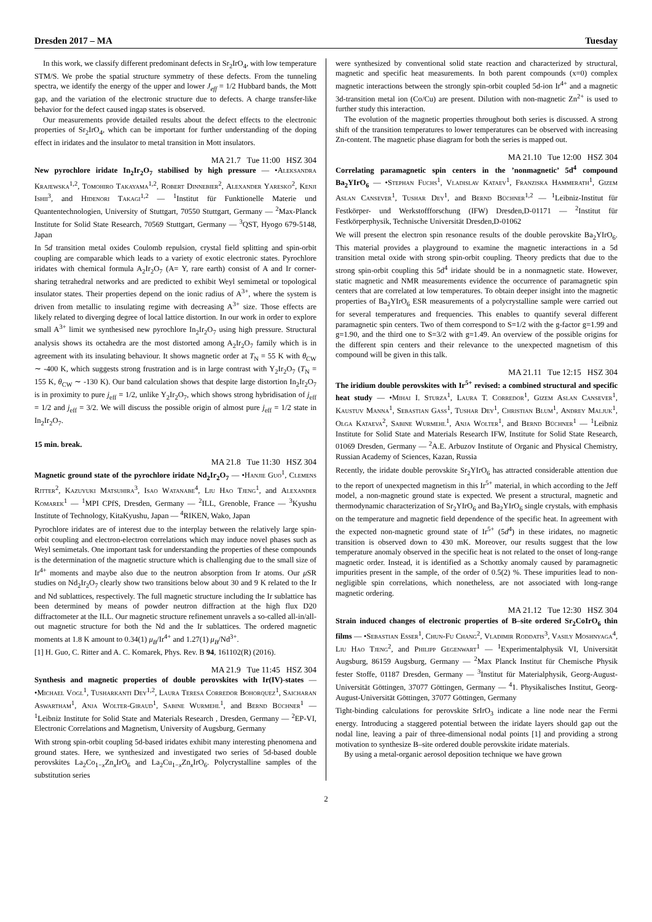Dresden 2017 – MA Tuesday
In this work, we classify different predominant defects in Sr<sub>2</sub>IrO<sub>4</sub>, with low temperature STM/S. We probe the spatial structure symmetry of these defects. From the tunneling spectra, we identify the energy of the upper and lower J<sub>eff</sub> = 1/2 Hubbard bands, the Mott gap, and the variation of the electronic structure due to defects. A charge transfer-like behavior for the defect caused ingap states is observed.
Our measurements provide detailed results about the defect effects to the electronic properties of Sr<sub>2</sub>IrO<sub>4</sub>, which can be important for further understanding of the doping effect in iridates and the insulator to metal transition in Mott insulators.
MA 21.7 Tue 11:00 HSZ 304
New pyrochlore iridate In<sub>2</sub>Ir<sub>2</sub>O<sub>7</sub> stabilised by high pressure — •Aleksandra Krajewska<sup>1,2</sup>, Tomohiro Takayama<sup>1,2</sup>, Robert Dinnebier<sup>2</sup>, Alexander Yaresko<sup>2</sup>, Kenji Ishii<sup>3</sup>, and Hidenori Takagi<sup>1,2</sup> — <sup>1</sup>Institut für Funktionelle Materie und Quantentechnologien, University of Stuttgart, 70550 Stuttgart, Germany — <sup>2</sup>Max-Planck Institute for Solid State Research, 70569 Stuttgart, Germany — <sup>3</sup>QST, Hyogo 679-5148, Japan
In 5d transition metal oxides Coulomb repulsion, crystal field splitting and spin-orbit coupling are comparable which leads to a variety of exotic electronic states. Pyrochlore iridates with chemical formula A<sub>2</sub>Ir<sub>2</sub>O<sub>7</sub> (A= Y, rare earth) consist of A and Ir corner-sharing tetrahedral networks and are predicted to exhibit Weyl semimetal or topological insulator states. Their properties depend on the ionic radius of A<sup>3+</sup>, where the system is driven from metallic to insulating regime with decreasing A<sup>3+</sup> size. Those effects are likely related to diverging degree of local lattice distortion. In our work in order to explore small A<sup>3+</sup> limit we synthesised new pyrochlore In<sub>2</sub>Ir<sub>2</sub>O<sub>7</sub> using high pressure. Structural analysis shows its octahedra are the most distorted among A<sub>2</sub>Ir<sub>2</sub>O<sub>7</sub> family which is in agreement with its insulating behaviour. It shows magnetic order at T<sub>N</sub> = 55 K with θ<sub>CW</sub> ∼ -400 K, which suggests strong frustration and is in large contrast with Y<sub>2</sub>Ir<sub>2</sub>O<sub>7</sub> (T<sub>N</sub> = 155 K, θ<sub>CW</sub> ∼ -130 K). Our band calculation shows that despite large distortion In<sub>2</sub>Ir<sub>2</sub>O<sub>7</sub> is in proximity to pure j<sub>eff</sub> = 1/2, unlike Y<sub>2</sub>Ir<sub>2</sub>O<sub>7</sub>, which shows strong hybridisation of j<sub>eff</sub> = 1/2 and j<sub>eff</sub> = 3/2. We will discuss the possible origin of almost pure j<sub>eff</sub> = 1/2 state in In<sub>2</sub>Ir<sub>2</sub>O<sub>7</sub>.
15 min. break.
MA 21.8 Tue 11:30 HSZ 304
Magnetic ground state of the pyrochlore iridate Nd<sub>2</sub>Ir<sub>2</sub>O<sub>7</sub> — •Hanjie Guo<sup>1</sup>, Clemens Ritter<sup>2</sup>, Kazuyuki Matsuhira<sup>3</sup>, Isao Watanabe<sup>4</sup>, Liu Hao Tjeng<sup>1</sup>, and Alexander Komarek<sup>1</sup> — <sup>1</sup>MPI CPfS, Dresden, Germany — <sup>2</sup>ILL, Grenoble, France — <sup>3</sup>Kyushu Institute of Technology, KitaKyushu, Japan — <sup>4</sup>RIKEN, Wako, Japan
Pyrochlore iridates are of interest due to the interplay between the relatively large spin-orbit coupling and electron-electron correlations which may induce novel phases such as Weyl semimetals. One important task for understanding the properties of these compounds is the determination of the magnetic structure which is challenging due to the small size of Ir<sup>4+</sup> moments and maybe also due to the neutron absorption from Ir atoms. Our μ SR studies on Nd<sub>2</sub>Ir<sub>2</sub>O<sub>7</sub> clearly show two transitions below about 30 and 9 K related to the Ir and Nd sublattices, respectively. The full magnetic structure including the Ir sublattice has been determined by means of powder neutron diffraction at the high flux D20 diffractometer at the ILL. Our magnetic structure refinement unravels a so-called all-in/all-out magnetic structure for both the Nd and the Ir sublattices. The ordered magnetic moments at 1.8 K amount to 0.34(1) μ<sub>B</sub>/Ir<sup>4+</sup> and 1.27(1) μ<sub>B</sub>/Nd<sup>3+</sup>.
[1] H. Guo, C. Ritter and A. C. Komarek, Phys. Rev. B 94, 161102(R) (2016).
MA 21.9 Tue 11:45 HSZ 304
Synthesis and magnetic properties of double perovskites with Ir(IV)-states — •Michael Vogl<sup>1</sup>, Tusharkanti Dey<sup>1,2</sup>, Laura Teresa Corredor Bohorquez<sup>1</sup>, Saicharan Aswartham<sup>1</sup>, Anja Wolter-Giraud<sup>1</sup>, Sabine Wurmehl<sup>1</sup>, and Bernd Büchner<sup>1</sup> — <sup>1</sup>Leibniz Institute for Solid State and Materials Research , Dresden, Germany — <sup>2</sup>EP-VI, Electronic Correlations and Magnetism, University of Augsburg, Germany
With strong spin-orbit coupling 5d-based iridates exhibit many interesting phenomena and ground states. Here, we synthesized and investigated two series of 5d-based double perovskites La<sub>2</sub>Co<sub>1−x</sub>Zn<sub>x</sub>IrO<sub>6</sub> and La<sub>2</sub>Cu<sub>1−x</sub>Zn<sub>x</sub>IrO<sub>6</sub>. Polycrystalline samples of the substitution series
were synthesized by conventional solid state reaction and characterized by structural, magnetic and specific heat measurements. In both parent compounds (x=0) complex magnetic interactions between the strongly spin-orbit coupled 5d-ion Ir<sup>4+</sup> and a magnetic 3d-transition metal ion (Co/Cu) are present. Dilution with non-magnetic Zn<sup>2+</sup> is used to further study this interaction.
The evolution of the magnetic properties throughout both series is discussed. A strong shift of the transition temperatures to lower temperatures can be observed with increasing Zn-content. The magnetic phase diagram for both the series is mapped out.
MA 21.10 Tue 12:00 HSZ 304
Correlating paramagnetic spin centers in the ’nonmagnetic’ 5d<sup>4</sup> compound Ba<sub>2</sub>YIrO<sub>6</sub> — •Stephan Fuchs<sup>1</sup>, Vladislav Kataev<sup>1</sup>, Franziska Hammerath<sup>1</sup>, Gizem Aslan Cansever<sup>1</sup>, Tushar Dey<sup>1</sup>, and Bernd Büchner<sup>1,2</sup> — <sup>1</sup>Leibniz-Institut für Festkörper- und Werkstoffforschung (IFW) Dresden,D-01171 — <sup>2</sup>Institut für Festkörperphysik, Technische Universität Dresden,D-01062
We will present the electron spin resonance results of the double perovskite Ba<sub>2</sub>YIrO<sub>6</sub>. This material provides a playground to examine the magnetic interactions in a 5d transition metal oxide with strong spin-orbit coupling. Theory predicts that due to the strong spin-orbit coupling this 5d<sup>4</sup> iridate should be in a nonmagnetic state. However, static magnetic and NMR measurements evidence the occurrence of paramagnetic spin centers that are correlated at low temperatures. To obtain deeper insight into the magnetic properties of Ba<sub>2</sub>YIrO<sub>6</sub> ESR measurements of a polycrystalline sample were carried out for several temperatures and frequencies. This enables to quantify several different paramagnetic spin centers. Two of them correspond to S=1/2 with the g-factor g=1.99 and g=1.90, and the third one to S=3/2 with g=1.49. An overview of the possible origins for the different spin centers and their relevance to the unexpected magnetism of this compound will be given in this talk.
MA 21.11 Tue 12:15 HSZ 304
The iridium double perovskites with Ir<sup>5+</sup> revised: a combined structural and specific heat study — •Mihai I. Sturza<sup>1</sup>, Laura T. Corredor<sup>1</sup>, Gizem Aslan Cansever<sup>1</sup>, Kaustuv Manna<sup>1</sup>, Sebastian Gass<sup>1</sup>, Tushar Dey<sup>1</sup>, Christian Blum<sup>1</sup>, Andrey Maljuk<sup>1</sup>, Olga Kataeva<sup>2</sup>, Sabine Wurmehl<sup>1</sup>, Anja Wolter<sup>1</sup>, and Bernd Büchner<sup>1</sup> — <sup>1</sup>Leibniz Institute for Solid State and Materials Research IFW, Institute for Solid State Research, 01069 Dresden, Germany — <sup>2</sup>A.E. Arbuzov Institute of Organic and Physical Chemistry, Russian Academy of Sciences, Kazan, Russia
Recently, the iridate double perovskite Sr<sub>2</sub>YIrO<sub>6</sub> has attracted considerable attention due to the report of unexpected magnetism in this Ir<sup>5+</sup> material, in which according to the Jeff model, a non-magnetic ground state is expected. We present a structural, magnetic and thermodynamic characterization of Sr<sub>2</sub>YIrO<sub>6</sub> and Ba<sub>2</sub>YIrO<sub>6</sub> single crystals, with emphasis on the temperature and magnetic field dependence of the specific heat. In agreement with the expected non-magnetic ground state of Ir<sup>5+</sup> (5d<sup>4</sup>) in these iridates, no magnetic transition is observed down to 430 mK. Moreover, our results suggest that the low temperature anomaly observed in the specific heat is not related to the onset of long-range magnetic order. Instead, it is identified as a Schottky anomaly caused by paramagnetic impurities present in the sample, of the order of 0.5(2) %. These impurities lead to non-negligible spin correlations, which nonetheless, are not associated with long-range magnetic ordering.
MA 21.12 Tue 12:30 HSZ 304
Strain induced changes of electronic properties of B–site ordered Sr<sub>2</sub>CoIrO<sub>6</sub> thin films — •Sebastian Esser<sup>1</sup>, Chun-Fu Chang<sup>2</sup>, Vladimir Roddatis<sup>3</sup>, Vasily Moshnyaga<sup>4</sup>, Liu Hao Tjeng<sup>2</sup>, and Philipp Gegenwart<sup>1</sup> — <sup>1</sup>Experimentalphysik VI, Universität Augsburg, 86159 Augsburg, Germany — <sup>2</sup>Max Planck Institut für Chemische Physik fester Stoffe, 01187 Dresden, Germany — <sup>3</sup>Institut für Materialphysik, Georg-August-Universität Göttingen, 37077 Göttingen, Germany — <sup>4</sup>1. Physikalisches Institut, Georg-August-Universität Göttingen, 37077 Göttingen, Germany
Tight-binding calculations for perovskite SrIrO<sub>3</sub> indicate a line node near the Fermi energy. Introducing a staggered potential between the iridate layers should gap out the nodal line, leaving a pair of three-dimensional nodal points [1] and providing a strong motivation to synthesize B–site ordered double perovskite iridate materials.
By using a metal-organic aerosol deposition technique we have grown
2